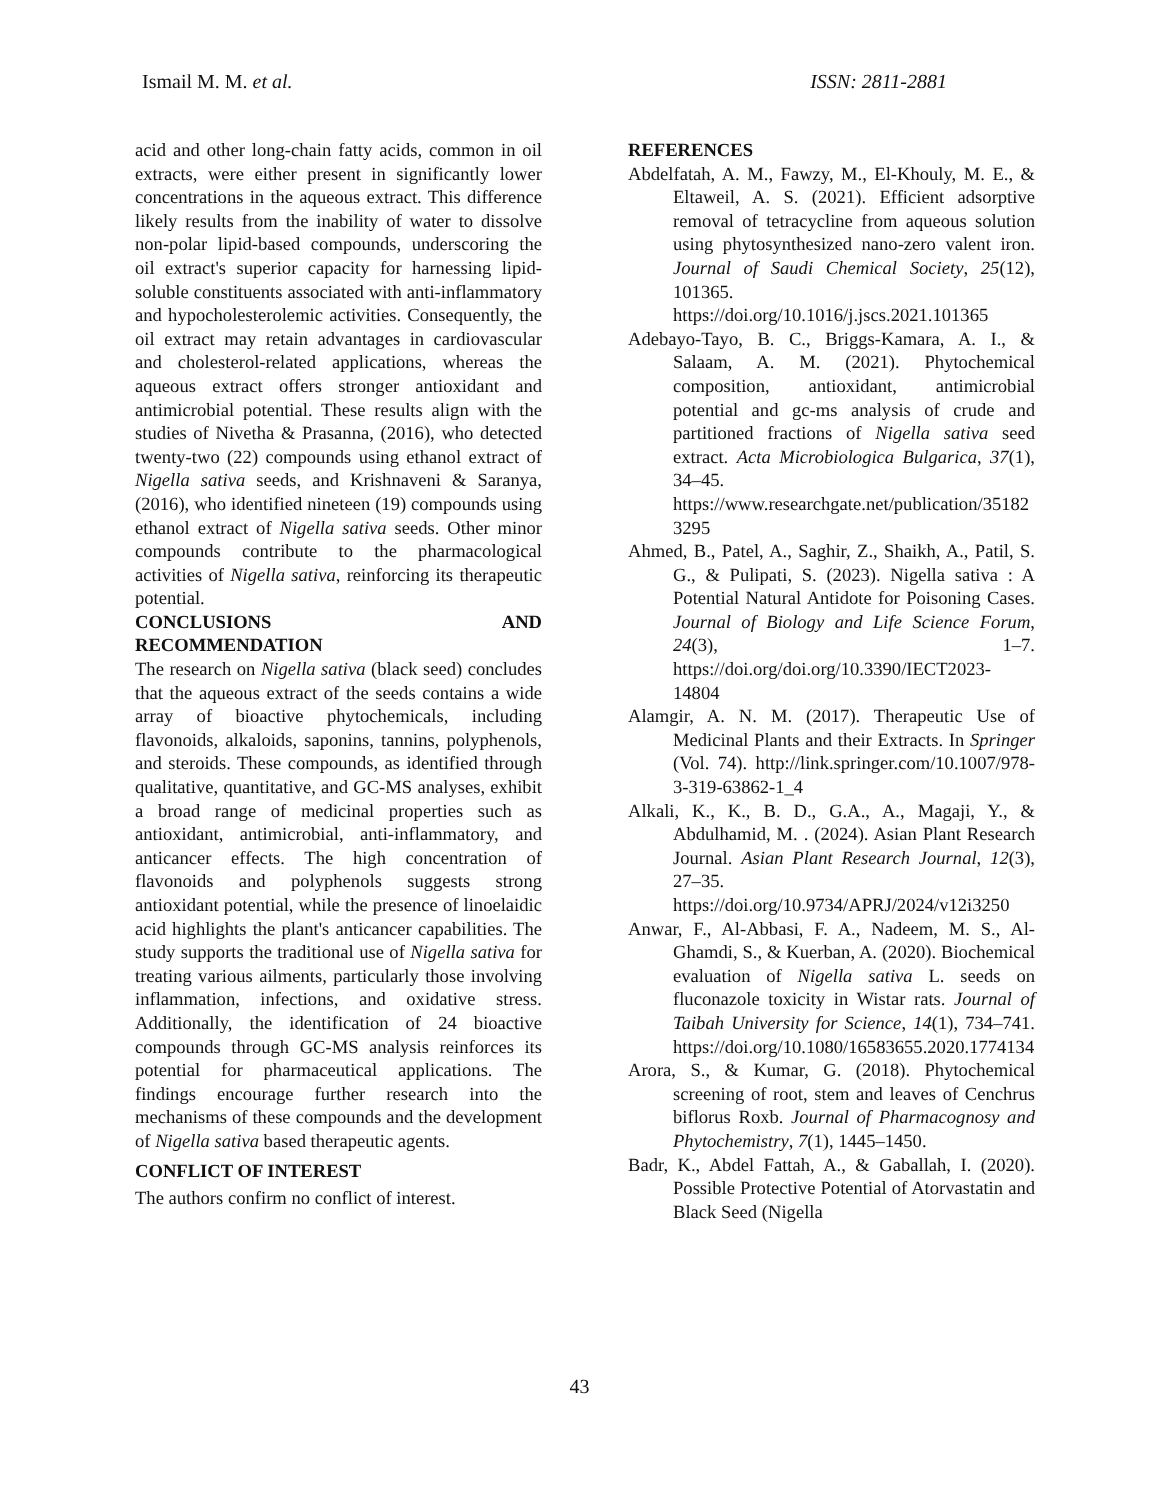Ismail M. M. et al. ISSN: 2811-2881
acid and other long-chain fatty acids, common in oil extracts, were either present in significantly lower concentrations in the aqueous extract. This difference likely results from the inability of water to dissolve non-polar lipid-based compounds, underscoring the oil extract's superior capacity for harnessing lipid-soluble constituents associated with anti-inflammatory and hypocholesterolemic activities. Consequently, the oil extract may retain advantages in cardiovascular and cholesterol-related applications, whereas the aqueous extract offers stronger antioxidant and antimicrobial potential. These results align with the studies of Nivetha & Prasanna, (2016), who detected twenty-two (22) compounds using ethanol extract of Nigella sativa seeds, and Krishnaveni & Saranya, (2016), who identified nineteen (19) compounds using ethanol extract of Nigella sativa seeds. Other minor compounds contribute to the pharmacological activities of Nigella sativa, reinforcing its therapeutic potential.
CONCLUSIONS AND
RECOMMENDATION
The research on Nigella sativa (black seed) concludes that the aqueous extract of the seeds contains a wide array of bioactive phytochemicals, including flavonoids, alkaloids, saponins, tannins, polyphenols, and steroids. These compounds, as identified through qualitative, quantitative, and GC-MS analyses, exhibit a broad range of medicinal properties such as antioxidant, antimicrobial, anti-inflammatory, and anticancer effects. The high concentration of flavonoids and polyphenols suggests strong antioxidant potential, while the presence of linoelaidic acid highlights the plant's anticancer capabilities. The study supports the traditional use of Nigella sativa for treating various ailments, particularly those involving inflammation, infections, and oxidative stress. Additionally, the identification of 24 bioactive compounds through GC-MS analysis reinforces its potential for pharmaceutical applications. The findings encourage further research into the mechanisms of these compounds and the development of Nigella sativa based therapeutic agents.
CONFLICT OF INTEREST
The authors confirm no conflict of interest.
REFERENCES
Abdelfatah, A. M., Fawzy, M., El-Khouly, M. E., & Eltaweil, A. S. (2021). Efficient adsorptive removal of tetracycline from aqueous solution using phytosynthesized nano-zero valent iron. Journal of Saudi Chemical Society, 25(12), 101365. https://doi.org/10.1016/j.jscs.2021.101365
Adebayo-Tayo, B. C., Briggs-Kamara, A. I., & Salaam, A. M. (2021). Phytochemical composition, antioxidant, antimicrobial potential and gc-ms analysis of crude and partitioned fractions of Nigella sativa seed extract. Acta Microbiologica Bulgarica, 37(1), 34–45. https://www.researchgate.net/publication/351823295
Ahmed, B., Patel, A., Saghir, Z., Shaikh, A., Patil, S. G., & Pulipati, S. (2023). Nigella sativa : A Potential Natural Antidote for Poisoning Cases. Journal of Biology and Life Science Forum, 24(3), 1–7. https://doi.org/doi.org/10.3390/IECT2023-14804
Alamgir, A. N. M. (2017). Therapeutic Use of Medicinal Plants and their Extracts. In Springer (Vol. 74). http://link.springer.com/10.1007/978-3-319-63862-1_4
Alkali, K., K., B. D., G.A., A., Magaji, Y., & Abdulhamid, M. . (2024). Asian Plant Research Journal. Asian Plant Research Journal, 12(3), 27–35. https://doi.org/10.9734/APRJ/2024/v12i3250
Anwar, F., Al-Abbasi, F. A., Nadeem, M. S., Al-Ghamdi, S., & Kuerban, A. (2020). Biochemical evaluation of Nigella sativa L. seeds on fluconazole toxicity in Wistar rats. Journal of Taibah University for Science, 14(1), 734–741. https://doi.org/10.1080/16583655.2020.1774134
Arora, S., & Kumar, G. (2018). Phytochemical screening of root, stem and leaves of Cenchrus biflorus Roxb. Journal of Pharmacognosy and Phytochemistry, 7(1), 1445–1450.
Badr, K., Abdel Fattah, A., & Gaballah, I. (2020). Possible Protective Potential of Atorvastatin and Black Seed (Nigella
43